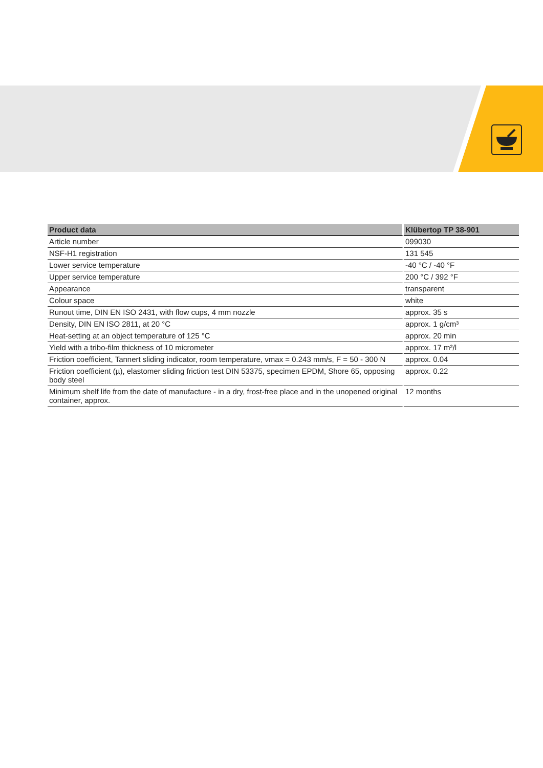| Product data | Klübertop TP 38-901 |
| --- | --- |
| Article number | 099030 |
| NSF-H1 registration | 131 545 |
| Lower service temperature | -40 °C / -40 °F |
| Upper service temperature | 200 °C / 392 °F |
| Appearance | transparent |
| Colour space | white |
| Runout time, DIN EN ISO 2431, with flow cups, 4 mm nozzle | approx. 35 s |
| Density, DIN EN ISO 2811, at 20 °C | approx. 1 g/cm³ |
| Heat-setting at an object temperature of 125 °C | approx. 20 min |
| Yield with a tribo-film thickness of 10 micrometer | approx. 17 m²/l |
| Friction coefficient, Tannert sliding indicator, room temperature, vmax = 0.243 mm/s, F = 50 - 300 N | approx. 0.04 |
| Friction coefficient (µ), elastomer sliding friction test DIN 53375, specimen EPDM, Shore 65, opposing body steel | approx. 0.22 |
| Minimum shelf life from the date of manufacture - in a dry, frost-free place and in the unopened original container, approx. | 12 months |